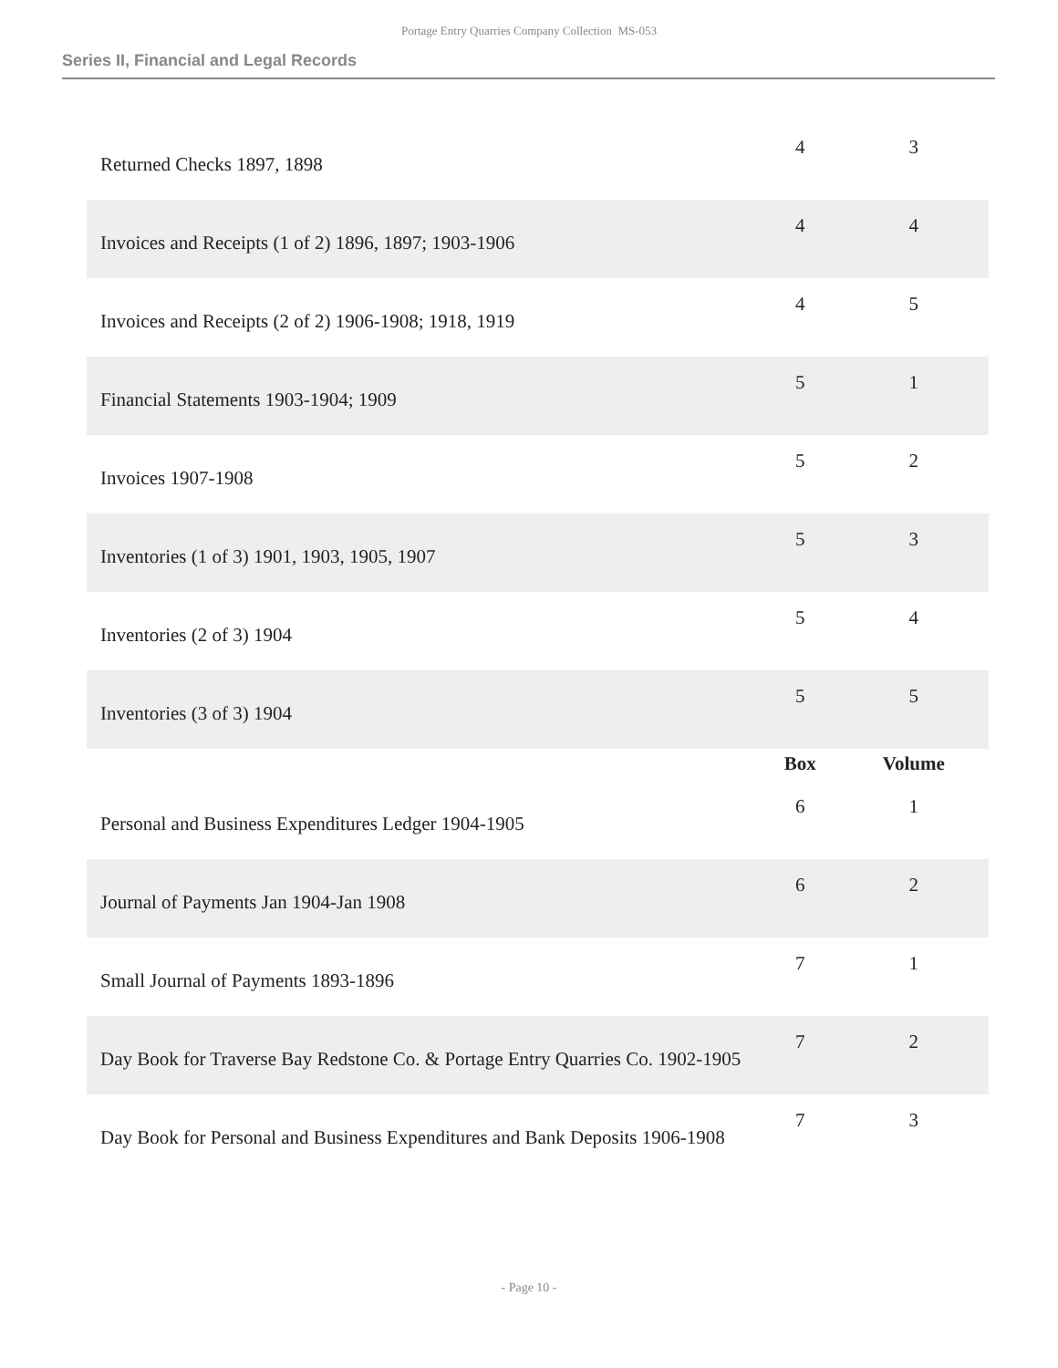Portage Entry Quarries Company Collection MS-053
Series II, Financial and Legal Records
| Returned Checks 1897, 1898 | 4 | 3 |
| Invoices and Receipts (1 of 2) 1896, 1897; 1903-1906 | 4 | 4 |
| Invoices and Receipts (2 of 2) 1906-1908; 1918, 1919 | 4 | 5 |
| Financial Statements 1903-1904; 1909 | 5 | 1 |
| Invoices 1907-1908 | 5 | 2 |
| Inventories (1 of 3) 1901, 1903, 1905, 1907 | 5 | 3 |
| Inventories (2 of 3) 1904 | 5 | 4 |
| Inventories (3 of 3) 1904 | 5 | 5 |
| | Box | Volume |
| Personal and Business Expenditures Ledger 1904-1905 | 6 | 1 |
| Journal of Payments Jan 1904-Jan 1908 | 6 | 2 |
| Small Journal of Payments 1893-1896 | 7 | 1 |
| Day Book for Traverse Bay Redstone Co. & Portage Entry Quarries Co. 1902-1905 | 7 | 2 |
| Day Book for Personal and Business Expenditures and Bank Deposits 1906-1908 | 7 | 3 |
- Page 10 -